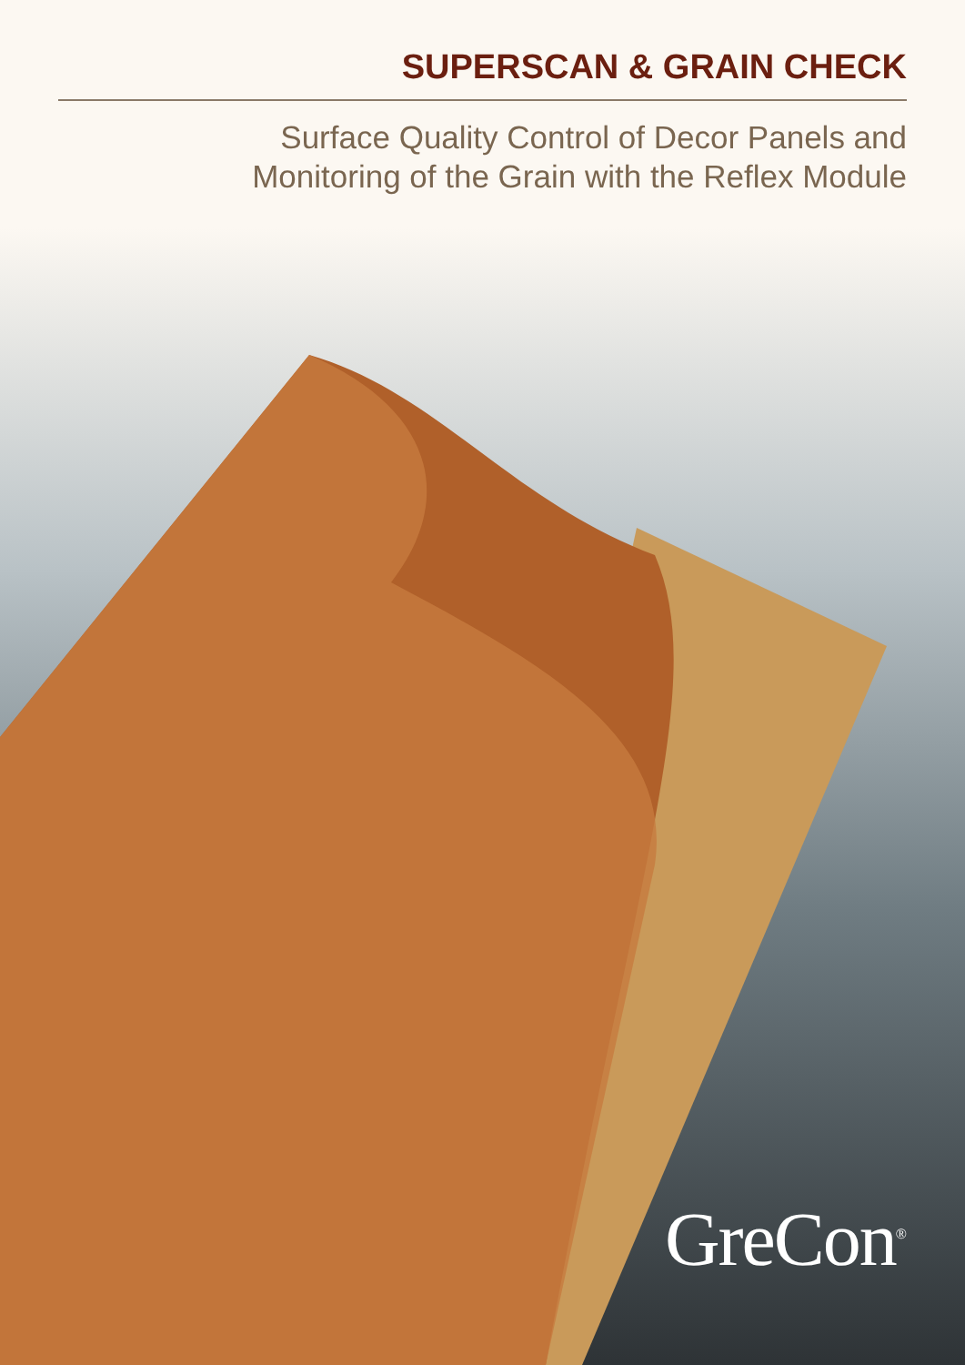SUPERSCAN & GRAIN CHECK
Surface Quality Control of Decor Panels and
Monitoring of the Grain with the Reflex Module
GreCon<sup>®</sup>